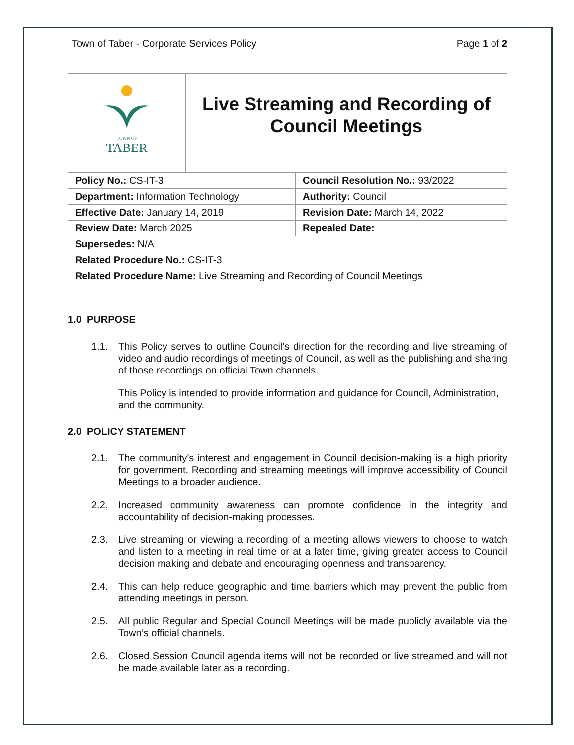Town of Taber - Corporate Services Policy Page 1 of 2
TOWN OF
TABER
Live Streaming and Recording of
Council Meetings
| Policy No.: CS-IT-3 | Council Resolution No.: 93/2022 |
| Department: Information Technology | Authority: Council |
| Effective Date: January 14, 2019 | Revision Date: March 14, 2022 |
| Review Date: March 2025 | Repealed Date: |
| Supersedes: N/A | |
| Related Procedure No.: CS-IT-3 | |
| Related Procedure Name: Live Streaming and Recording of Council Meetings | |
1.0 PURPOSE
1.1. This Policy serves to outline Council’s direction for the recording and live streaming of video and audio recordings of meetings of Council, as well as the publishing and sharing of those recordings on official Town channels.
This Policy is intended to provide information and guidance for Council, Administration, and the community.
2.0 POLICY STATEMENT
2.1. The community’s interest and engagement in Council decision-making is a high priority for government. Recording and streaming meetings will improve accessibility of Council Meetings to a broader audience.
2.2. Increased community awareness can promote confidence in the integrity and accountability of decision-making processes.
2.3. Live streaming or viewing a recording of a meeting allows viewers to choose to watch and listen to a meeting in real time or at a later time, giving greater access to Council decision making and debate and encouraging openness and transparency.
2.4. This can help reduce geographic and time barriers which may prevent the public from attending meetings in person.
2.5. All public Regular and Special Council Meetings will be made publicly available via the Town’s official channels.
2.6. Closed Session Council agenda items will not be recorded or live streamed and will not be made available later as a recording.